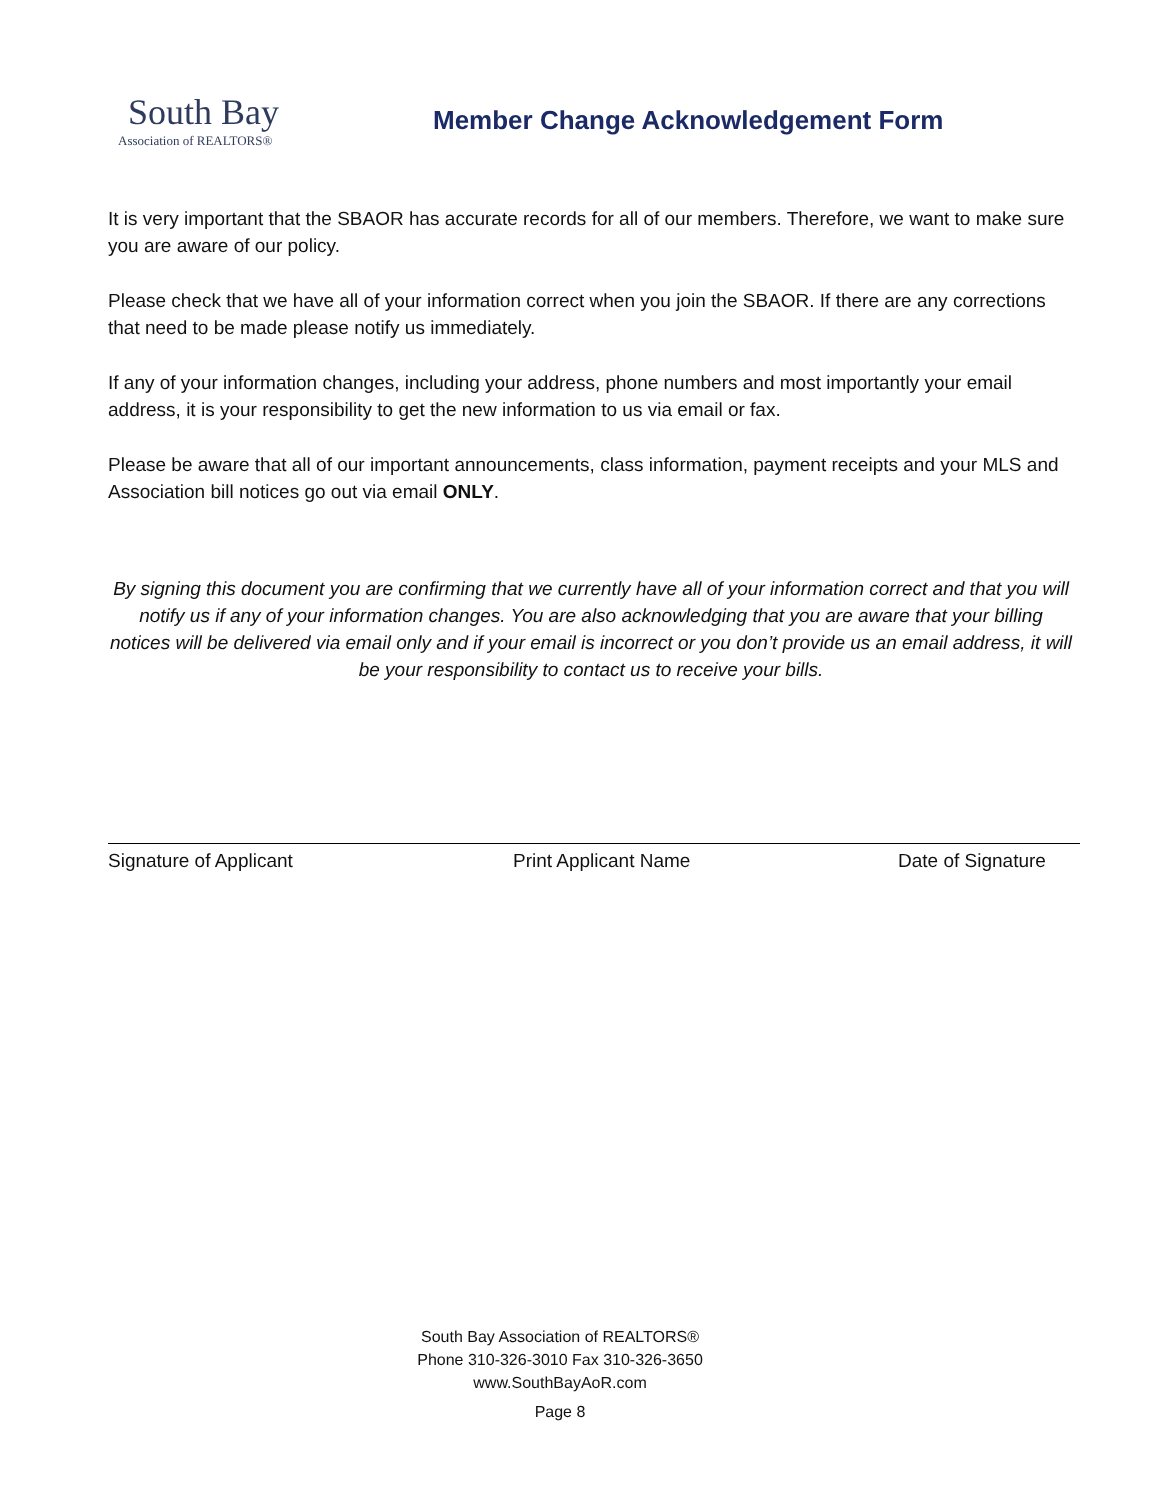South Bay
Association of REALTORS®
Member Change Acknowledgement Form
It is very important that the SBAOR has accurate records for all of our members. Therefore, we want to make sure you are aware of our policy.
Please check that we have all of your information correct when you join the SBAOR. If there are any corrections that need to be made please notify us immediately.
If any of your information changes, including your address, phone numbers and most importantly your email address, it is your responsibility to get the new information to us via email or fax.
Please be aware that all of our important announcements, class information, payment receipts and your MLS and Association bill notices go out via email ONLY.
By signing this document you are confirming that we currently have all of your information correct and that you will notify us if any of your information changes. You are also acknowledging that you are aware that your billing notices will be delivered via email only and if your email is incorrect or you don’t provide us an email address, it will be your responsibility to contact us to receive your bills.
Signature of Applicant Print Applicant Name Date of Signature
South Bay Association of REALTORS®
Phone 310-326-3010 Fax 310-326-3650
www.SouthBayAoR.com
Page 8